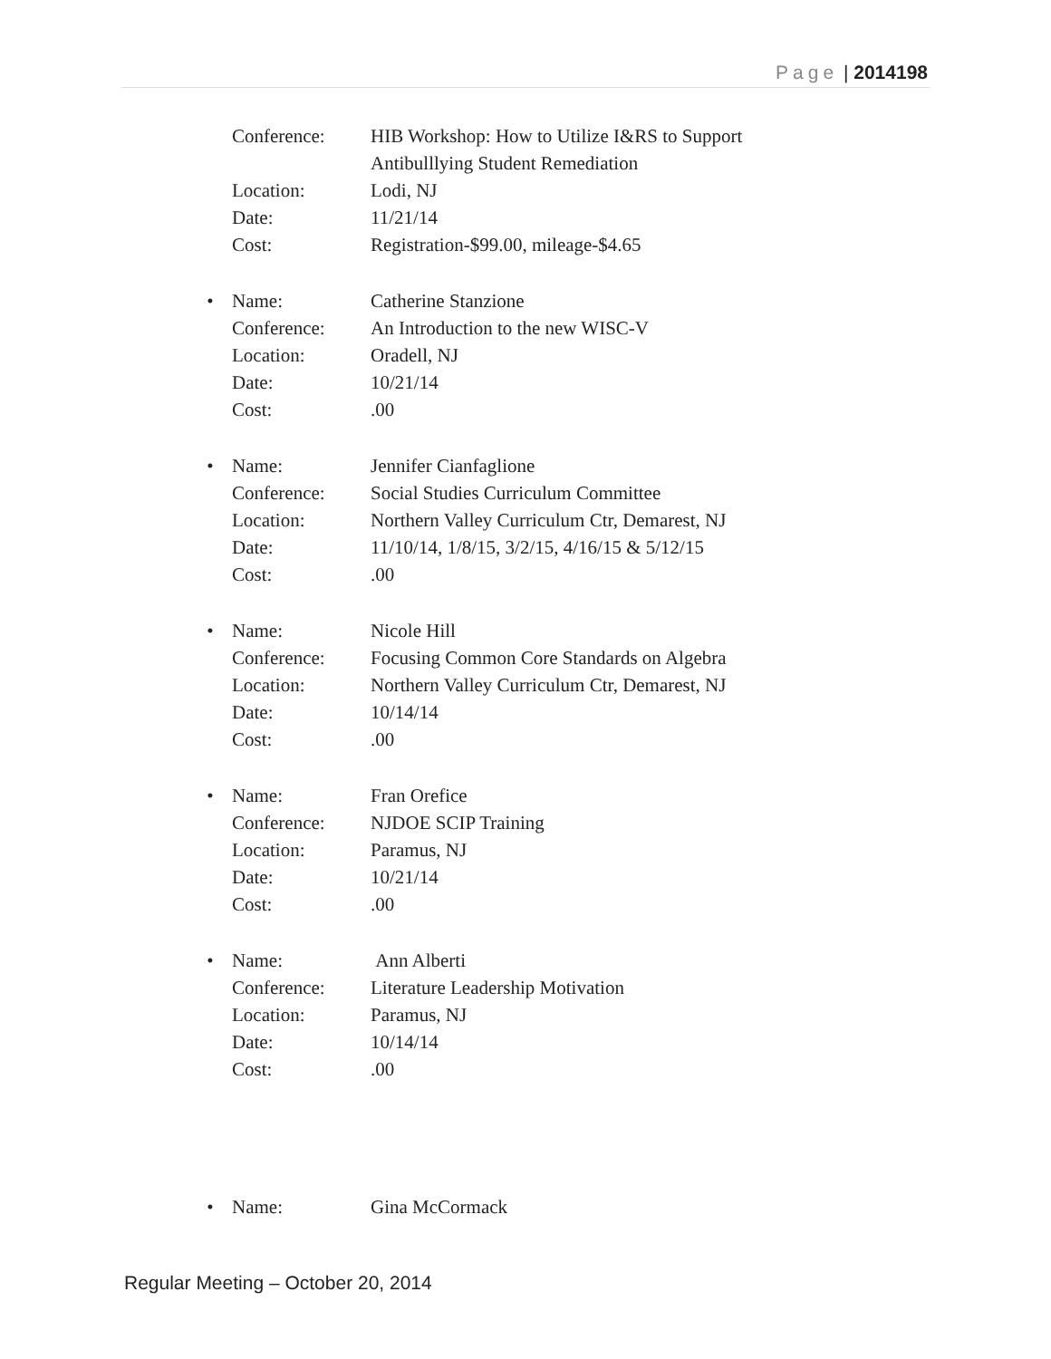Page | 2014198
Conference: HIB Workshop: How to Utilize I&RS to Support
Antibulllying Student Remediation
Location: Lodi, NJ
Date: 11/21/14
Cost: Registration-$99.00, mileage-$4.65
• Name: Catherine Stanzione
Conference: An Introduction to the new WISC-V
Location: Oradell, NJ
Date: 10/21/14
Cost:.00
• Name: Jennifer Cianfaglione
Conference: Social Studies Curriculum Committee
Location: Northern Valley Curriculum Ctr, Demarest, NJ
Date: 11/10/14, 1/8/15, 3/2/15, 4/16/15 & 5/12/15
Cost:.00
• Name: Nicole Hill
Conference: Focusing Common Core Standards on Algebra
Location: Northern Valley Curriculum Ctr, Demarest, NJ
Date: 10/14/14
Cost:.00
• Name: Fran Orefice
Conference: NJDOE SCIP Training
Location: Paramus, NJ
Date: 10/21/14
Cost:.00
• Name: Ann Alberti
Conference: Literature Leadership Motivation
Location: Paramus, NJ
Date: 10/14/14
Cost:.00
• Name: Gina McCormack
Regular Meeting – October 20, 2014